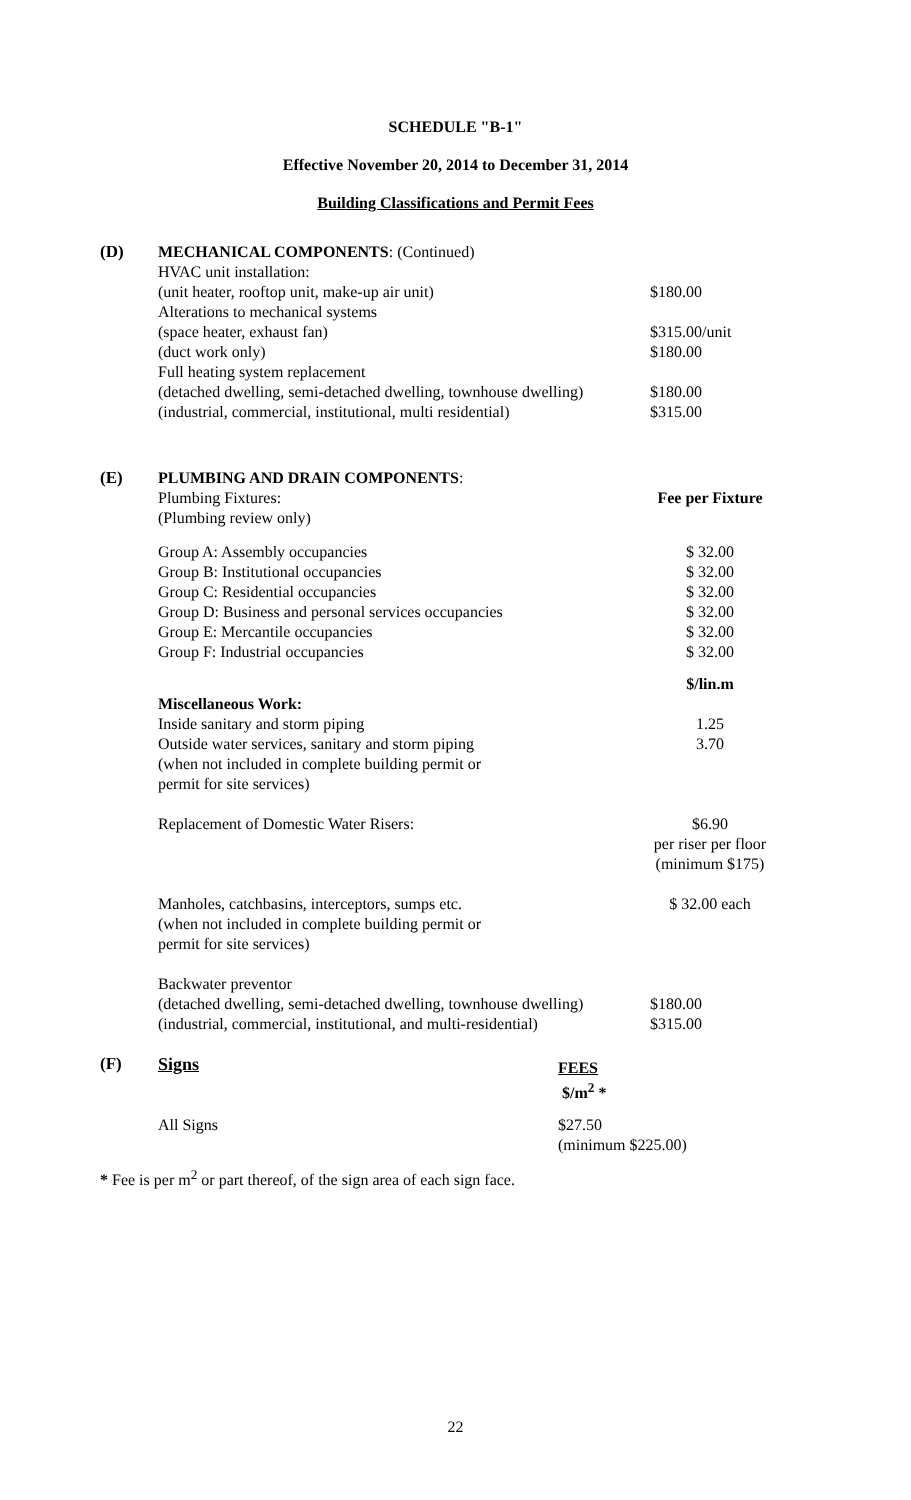SCHEDULE "B-1"
Effective November 20, 2014 to December 31, 2014
Building Classifications and Permit Fees
| (D) | MECHANICAL COMPONENTS : (Continued) | |
| | HVAC unit installation: | |
| | (unit heater, rooftop unit, make-up air unit) | $180.00 |
| | Alterations to mechanical systems | |
| | (space heater, exhaust fan) | $315.00/unit |
| | (duct work only) | $180.00 |
| | Full heating system replacement | |
| | (detached dwelling, semi-detached dwelling, townhouse dwelling) | $180.00 |
| | (industrial, commercial, institutional, multi residential) | $315.00 |
| (E) | PLUMBING AND DRAIN COMPONENTS : | |
| | Plumbing Fixtures: | Fee per Fixture |
| | (Plumbing review only) | |
| | Group A: Assembly occupancies | $ 32.00 |
| | Group B: Institutional occupancies | $ 32.00 |
| | Group C: Residential occupancies | $ 32.00 |
| | Group D: Business and personal services occupancies | $ 32.00 |
| | Group E: Mercantile occupancies | $ 32.00 |
| | Group F: Industrial occupancies | $ 32.00 |
| | | $/lin.m |
| | Miscellaneous Work: | |
| | Inside sanitary and storm piping | 1.25 |
| | Outside water services, sanitary and storm piping (when not included in complete building permit or permit for site services) | 3.70 |
| | Replacement of Domestic Water Risers: | $6.90 per riser per floor (minimum $175) |
| | Manholes, catchbasins, interceptors, sumps etc. (when not included in complete building permit or permit for site services) | $ 32.00 each |
| | Backwater preventor | |
| | (detached dwelling, semi-detached dwelling, townhouse dwelling) | $180.00 |
| | (industrial, commercial, institutional, and multi-residential) | $315.00 |
| (F) | Signs | FEES $/m<sup>2</sup> * |
| | All Signs | $27.50 (minimum $225.00) |
* Fee is per m<sup>2</sup> or part thereof, of the sign area of each sign face.
22